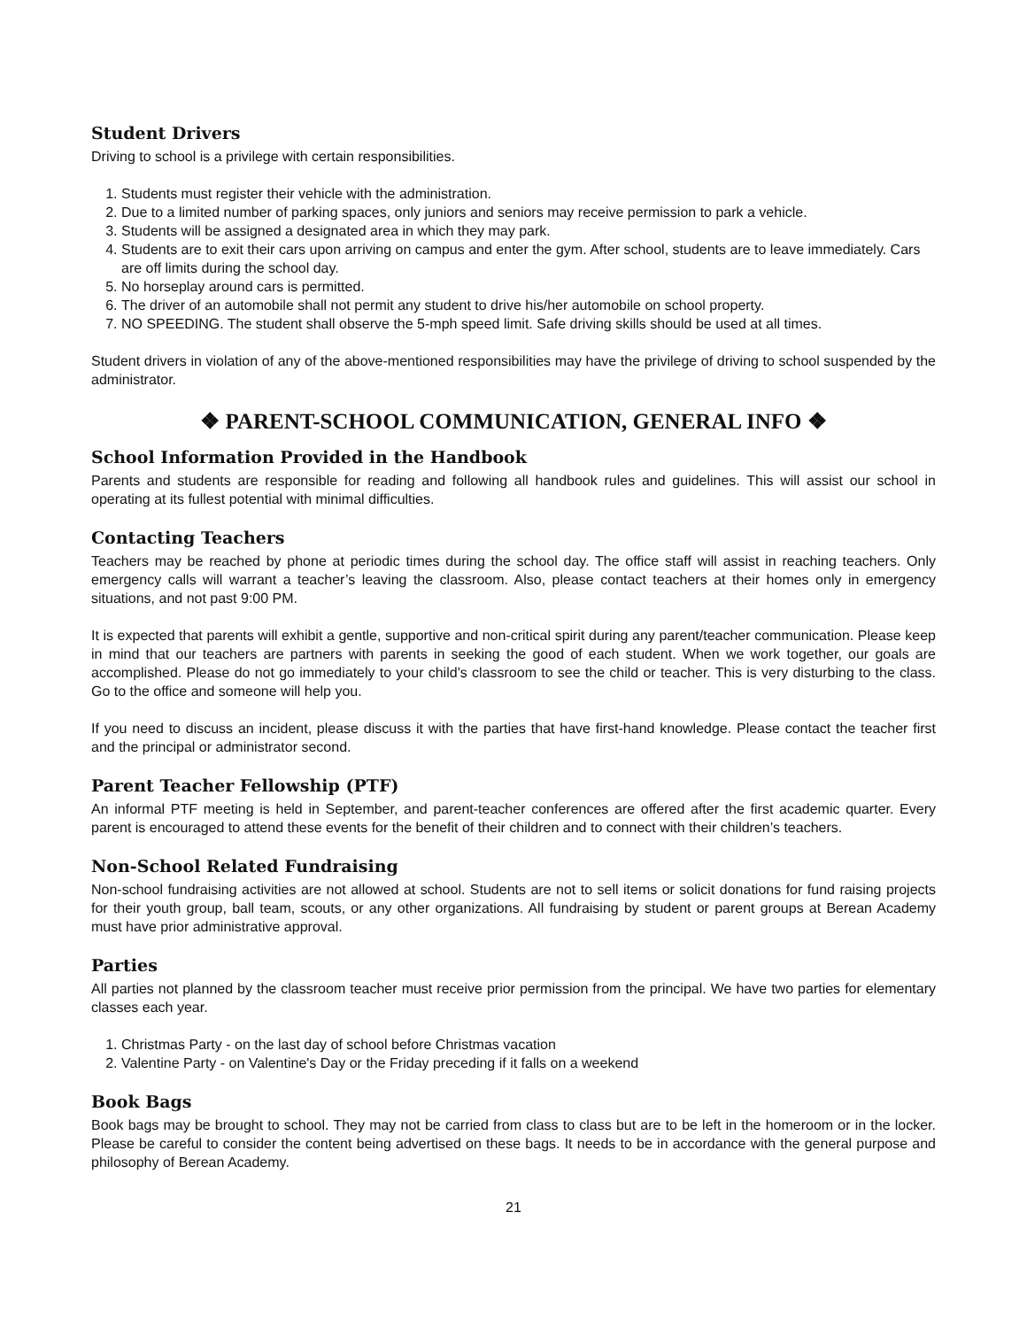Student Drivers
Driving to school is a privilege with certain responsibilities.
1. Students must register their vehicle with the administration.
2. Due to a limited number of parking spaces, only juniors and seniors may receive permission to park a vehicle.
3. Students will be assigned a designated area in which they may park.
4. Students are to exit their cars upon arriving on campus and enter the gym. After school, students are to leave immediately. Cars are off limits during the school day.
5. No horseplay around cars is permitted.
6. The driver of an automobile shall not permit any student to drive his/her automobile on school property.
7. NO SPEEDING. The student shall observe the 5-mph speed limit. Safe driving skills should be used at all times.
Student drivers in violation of any of the above-mentioned responsibilities may have the privilege of driving to school suspended by the administrator.
❖ PARENT-SCHOOL COMMUNICATION, GENERAL INFO ❖
School Information Provided in the Handbook
Parents and students are responsible for reading and following all handbook rules and guidelines. This will assist our school in operating at its fullest potential with minimal difficulties.
Contacting Teachers
Teachers may be reached by phone at periodic times during the school day. The office staff will assist in reaching teachers. Only emergency calls will warrant a teacher’s leaving the classroom. Also, please contact teachers at their homes only in emergency situations, and not past 9:00 PM.
It is expected that parents will exhibit a gentle, supportive and non-critical spirit during any parent/teacher communication. Please keep in mind that our teachers are partners with parents in seeking the good of each student. When we work together, our goals are accomplished. Please do not go immediately to your child’s classroom to see the child or teacher. This is very disturbing to the class. Go to the office and someone will help you.
If you need to discuss an incident, please discuss it with the parties that have first-hand knowledge. Please contact the teacher first and the principal or administrator second.
Parent Teacher Fellowship (PTF)
An informal PTF meeting is held in September, and parent-teacher conferences are offered after the first academic quarter. Every parent is encouraged to attend these events for the benefit of their children and to connect with their children’s teachers.
Non-School Related Fundraising
Non-school fundraising activities are not allowed at school. Students are not to sell items or solicit donations for fund raising projects for their youth group, ball team, scouts, or any other organizations. All fundraising by student or parent groups at Berean Academy must have prior administrative approval.
Parties
All parties not planned by the classroom teacher must receive prior permission from the principal. We have two parties for elementary classes each year.
1. Christmas Party - on the last day of school before Christmas vacation
2. Valentine Party - on Valentine's Day or the Friday preceding if it falls on a weekend
Book Bags
Book bags may be brought to school. They may not be carried from class to class but are to be left in the homeroom or in the locker. Please be careful to consider the content being advertised on these bags. It needs to be in accordance with the general purpose and philosophy of Berean Academy.
21